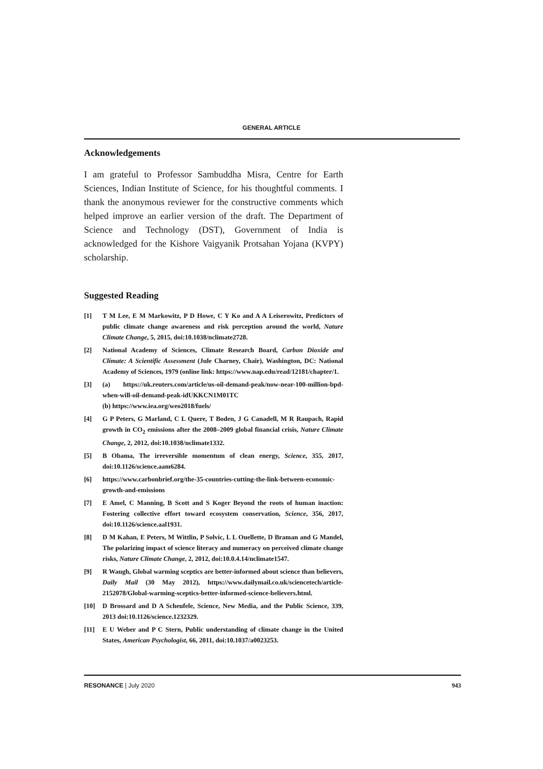GENERAL ARTICLE
Acknowledgements
I am grateful to Professor Sambuddha Misra, Centre for Earth Sciences, Indian Institute of Science, for his thoughtful comments. I thank the anonymous reviewer for the constructive comments which helped improve an earlier version of the draft. The Department of Science and Technology (DST), Government of India is acknowledged for the Kishore Vaigyanik Protsahan Yojana (KVPY) scholarship.
Suggested Reading
[1] T M Lee, E M Markowitz, P D Howe, C Y Ko and A A Leiserowitz, Predictors of public climate change awareness and risk perception around the world, Nature Climate Change, 5, 2015, doi:10.1038/nclimate2728.
[2] National Academy of Sciences, Climate Research Board, Carbon Dioxide and Climate: A Scientific Assessment (Jule Charney, Chair), Washington, DC: National Academy of Sciences, 1979 (online link: https://www.nap.edu/read/12181/chapter/1.
[3] (a) https://uk.reuters.com/article/us-oil-demand-peak/now-near-100-million-bpd-when-will-oil-demand-peak-idUKKCN1M01TC
(b) https://www.iea.org/weo2018/fuels/
[4] G P Peters, G Marland, C L Quere, T Boden, J G Canadell, M R Raupach, Rapid growth in CO<sub>2</sub> emissions after the 2008–2009 global financial crisis, Nature Climate Change, 2, 2012, doi:10.1038/nclimate1332.
[5] B Obama, The irreversible momentum of clean energy, Science, 355, 2017, doi:10.1126/science.aam6284.
[6] https://www.carbonbrief.org/the-35-countries-cutting-the-link-between-economic-growth-and-emissions
[7] E Amel, C Manning, B Scott and S Koger Beyond the roots of human inaction: Fostering collective effort toward ecosystem conservation, Science, 356, 2017, doi:10.1126/science.aal1931.
[8] D M Kahan, E Peters, M Wittlin, P Solvic, L L Ouellette, D Braman and G Mandel, The polarizing impact of science literacy and numeracy on perceived climate change risks, Nature Climate Change, 2, 2012, doi:10.0.4.14/nclimate1547.
[9] R Waugh, Global warming sceptics are better-informed about science than believers, Daily Mail (30 May 2012), https://www.dailymail.co.uk/sciencetech/article-2152078/Global-warming-sceptics-better-informed-science-believers.html.
[10] D Brossard and D A Scheufele, Science, New Media, and the Public Science, 339, 2013 doi:10.1126/science.1232329.
[11] E U Weber and P C Stern, Public understanding of climate change in the United States, American Psychologist, 66, 2011, doi:10.1037/a0023253.
RESONANCE | July 2020 943